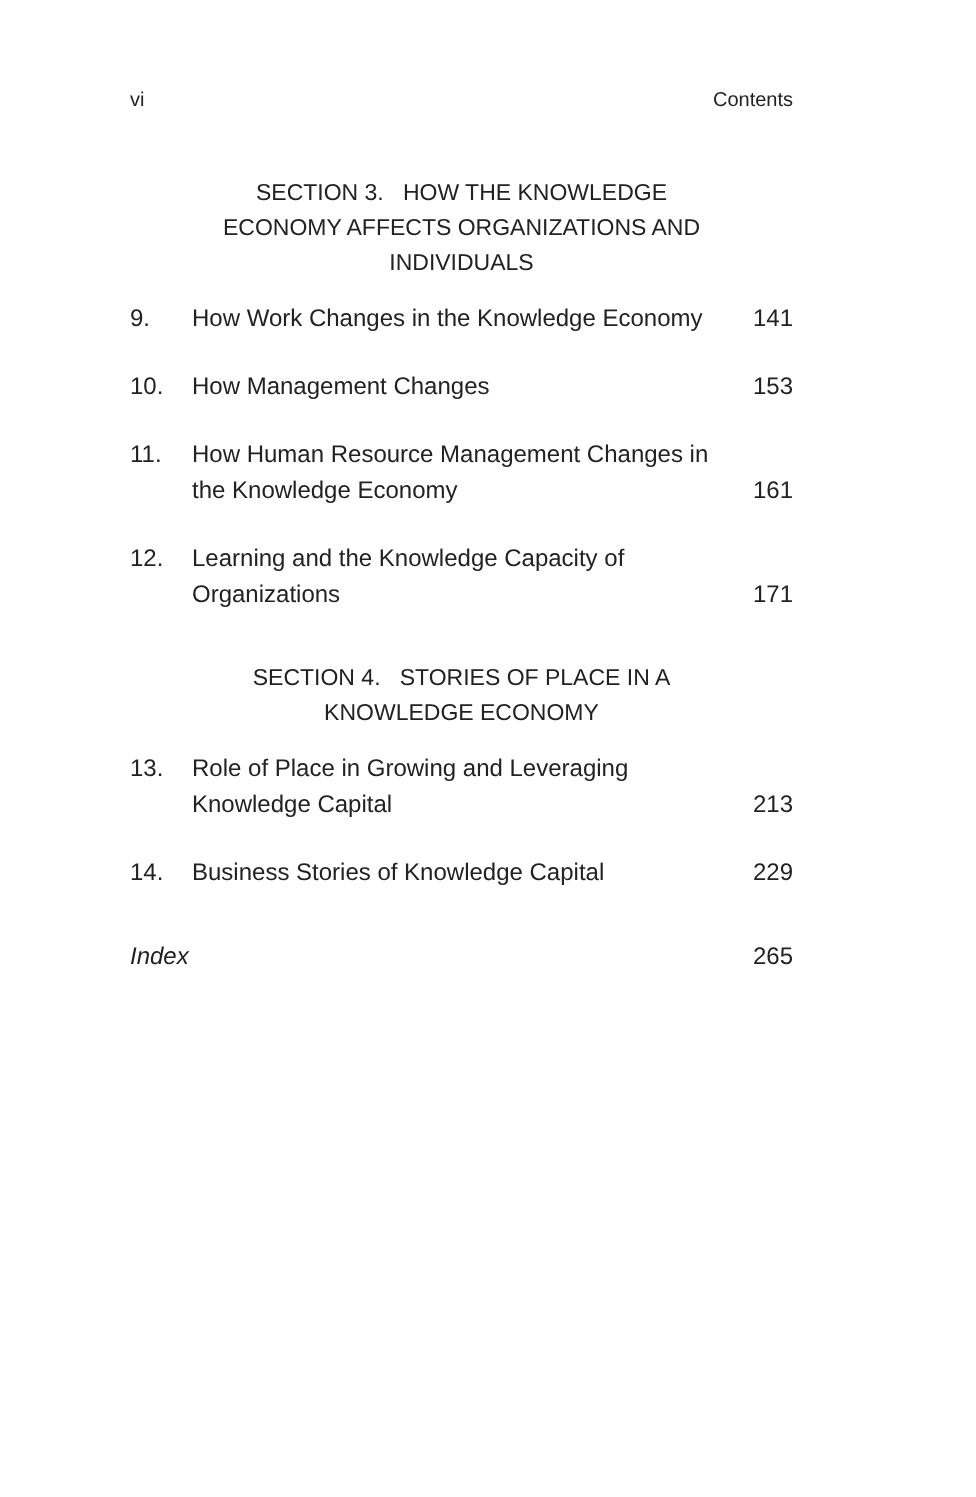vi Contents
SECTION 3. HOW THE KNOWLEDGE ECONOMY AFFECTS ORGANIZATIONS AND INDIVIDUALS
9. How Work Changes in the Knowledge Economy 141
10. How Management Changes 153
11. How Human Resource Management Changes in the Knowledge Economy 161
12. Learning and the Knowledge Capacity of
Organizations 171
SECTION 4. STORIES OF PLACE IN A KNOWLEDGE ECONOMY
13. Role of Place in Growing and Leveraging
Knowledge Capital 213
14. Business Stories of Knowledge Capital 229
Index 265